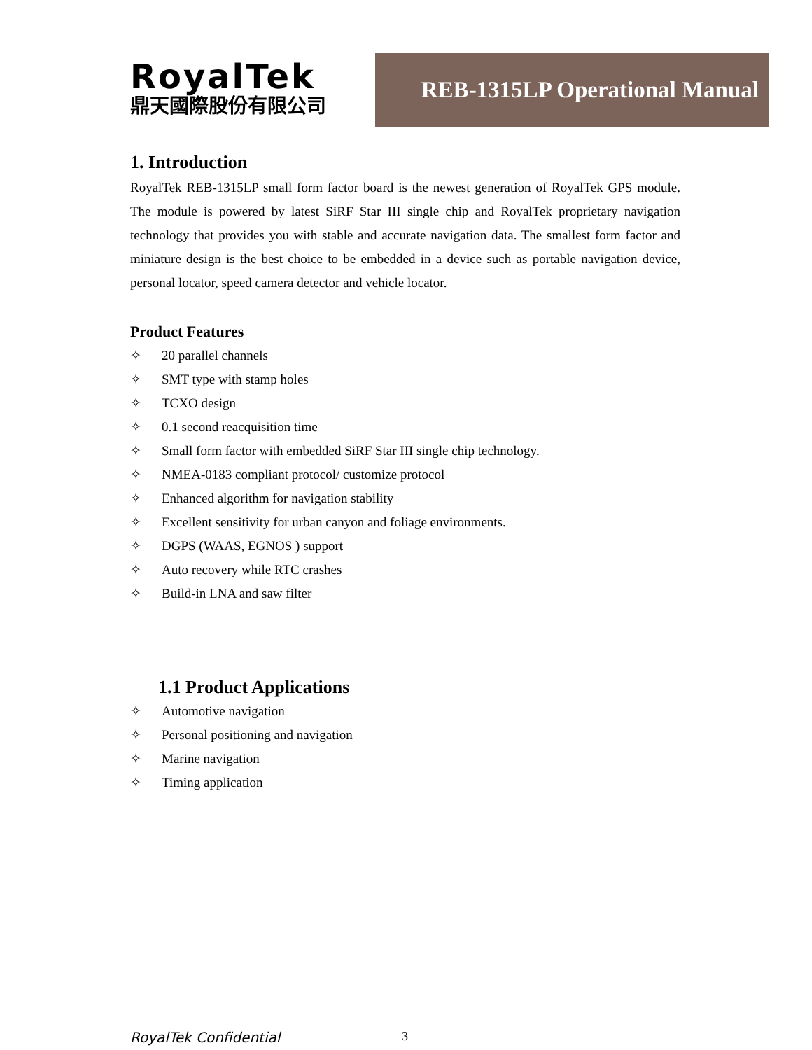RoyalTek
鼎天國際股份有限公司
REB-1315LP Operational Manual
1. Introduction
RoyalTek REB-1315LP small form factor board is the newest generation of RoyalTek GPS module. The module is powered by latest SiRF Star III single chip and RoyalTek proprietary navigation technology that provides you with stable and accurate navigation data. The smallest form factor and miniature design is the best choice to be embedded in a device such as portable navigation device, personal locator, speed camera detector and vehicle locator.
Product Features
✧ 20 parallel channels
✧ SMT type with stamp holes
✧ TCXO design
✧ 0.1 second reacquisition time
✧ Small form factor with embedded SiRF Star III single chip technology.
✧ NMEA-0183 compliant protocol/ customize protocol
✧ Enhanced algorithm for navigation stability
✧ Excellent sensitivity for urban canyon and foliage environments.
✧ DGPS (WAAS, EGNOS ) support
✧ Auto recovery while RTC crashes
✧ Build-in LNA and saw filter
1.1 Product Applications
✧ Automotive navigation
✧ Personal positioning and navigation
✧ Marine navigation
✧ Timing application
RoyalTek Confidential 3